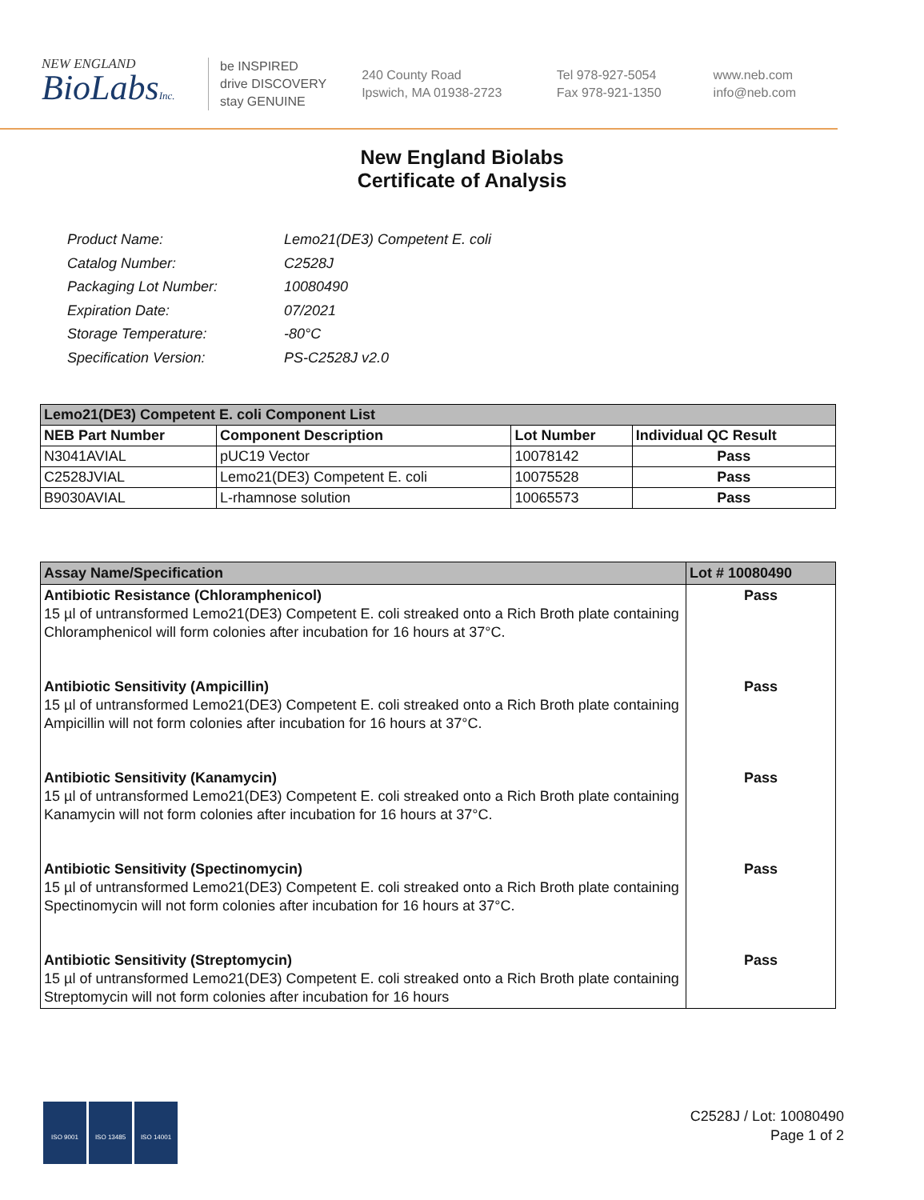NEW ENGLAND
BioLabsInc.
be INSPIRED
drive DISCOVERY
stay GENUINE
240 County Road
Ipswich, MA 01938-2723
Tel 978-927-5054
Fax 978-921-1350
www.neb.com
info@neb.com
New England Biolabs
Certificate of Analysis
| Product Name: | Lemo21(DE3) Competent E. coli |
| Catalog Number: | C2528J |
| Packaging Lot Number: | 10080490 |
| Expiration Date: | 07/2021 |
| Storage Temperature: | -80°C |
| Specification Version: | PS-C2528J v2.0 |
| Lemo21(DE3) Competent E. coli Component List | | | |
| --- | --- | --- | --- |
| NEB Part Number | Component Description | Lot Number | Individual QC Result |
| N3041AVIAL | pUC19 Vector | 10078142 | Pass |
| C2528JVIAL | Lemo21(DE3) Competent E. coli | 10075528 | Pass |
| B9030AVIAL | L-rhamnose solution | 10065573 | Pass |
| Assay Name/Specification | Lot # 10080490 |
| --- | --- |
| Antibiotic Resistance (Chloramphenicol) 15 µl of untransformed Lemo21(DE3) Competent E. coli streaked onto a Rich Broth plate containing Chloramphenicol will form colonies after incubation for 16 hours at 37°C. | Pass |
| Antibiotic Sensitivity (Ampicillin) 15 µl of untransformed Lemo21(DE3) Competent E. coli streaked onto a Rich Broth plate containing Ampicillin will not form colonies after incubation for 16 hours at 37°C. | Pass |
| Antibiotic Sensitivity (Kanamycin) 15 µl of untransformed Lemo21(DE3) Competent E. coli streaked onto a Rich Broth plate containing Kanamycin will not form colonies after incubation for 16 hours at 37°C. | Pass |
| Antibiotic Sensitivity (Spectinomycin) 15 µl of untransformed Lemo21(DE3) Competent E. coli streaked onto a Rich Broth plate containing Spectinomycin will not form colonies after incubation for 16 hours at 37°C. | Pass |
| Antibiotic Sensitivity (Streptomycin) 15 µl of untransformed Lemo21(DE3) Competent E. coli streaked onto a Rich Broth plate containing Streptomycin will not form colonies after incubation for 16 hours | Pass |
ISO 9001 ISO 13485 ISO 14001
C2528J / Lot: 10080490
Page 1 of 2